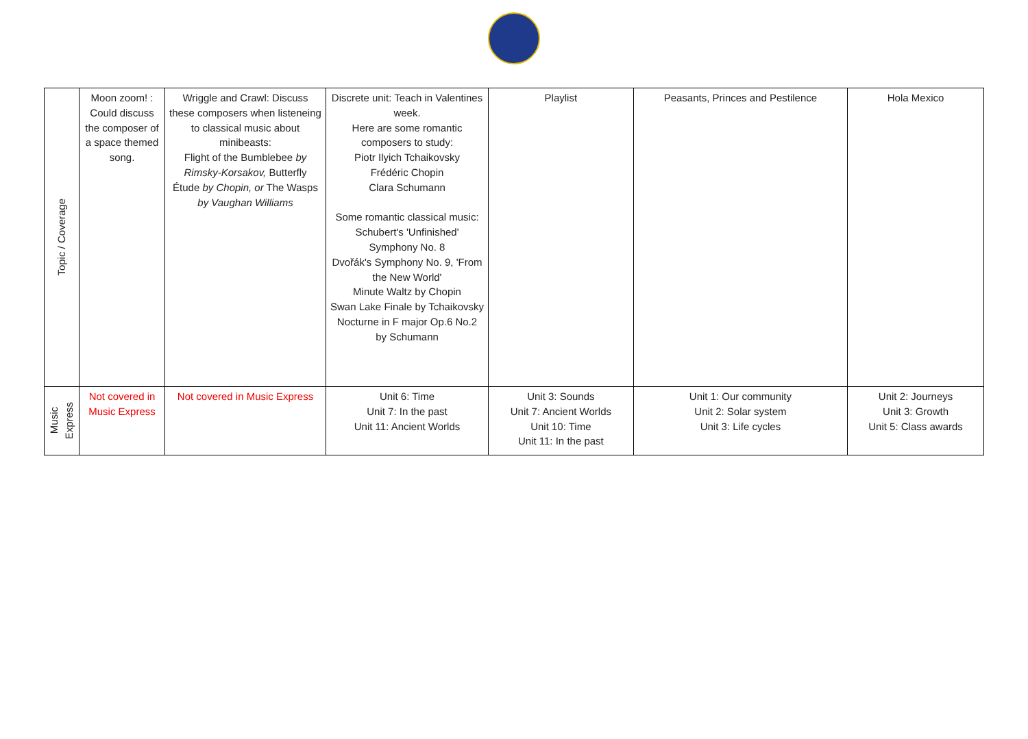| Topic / Coverage | Moon zoom! : Could discuss the composer of a space themed song. | Wriggle and Crawl: Discuss these composers when listeneing to classical music about minibeasts: Flight of the Bumblebee by Rimsky-Korsakov, Butterfly Étude by Chopin, or The Wasps by Vaughan Williams | Discrete unit: Teach in Valentines week. Here are some romantic composers to study: Piotr Ilyich Tchaikovsky Frédéric Chopin Clara Schumann Some romantic classical music: Schubert's 'Unfinished' Symphony No. 8 Dvořák's Symphony No. 9, 'From the New World' Minute Waltz by Chopin Swan Lake Finale by Tchaikovsky Nocturne in F major Op.6 No.2 by Schumann | Playlist | Peasants, Princes and Pestilence | Hola Mexico |
| Music Express | Not covered in Music Express | Not covered in Music Express | Unit 6: Time Unit 7: In the past Unit 11: Ancient Worlds | Unit 3: Sounds Unit 7: Ancient Worlds Unit 10: Time Unit 11: In the past | Unit 1: Our community Unit 2: Solar system Unit 3: Life cycles | Unit 2: Journeys Unit 3: Growth Unit 5: Class awards |